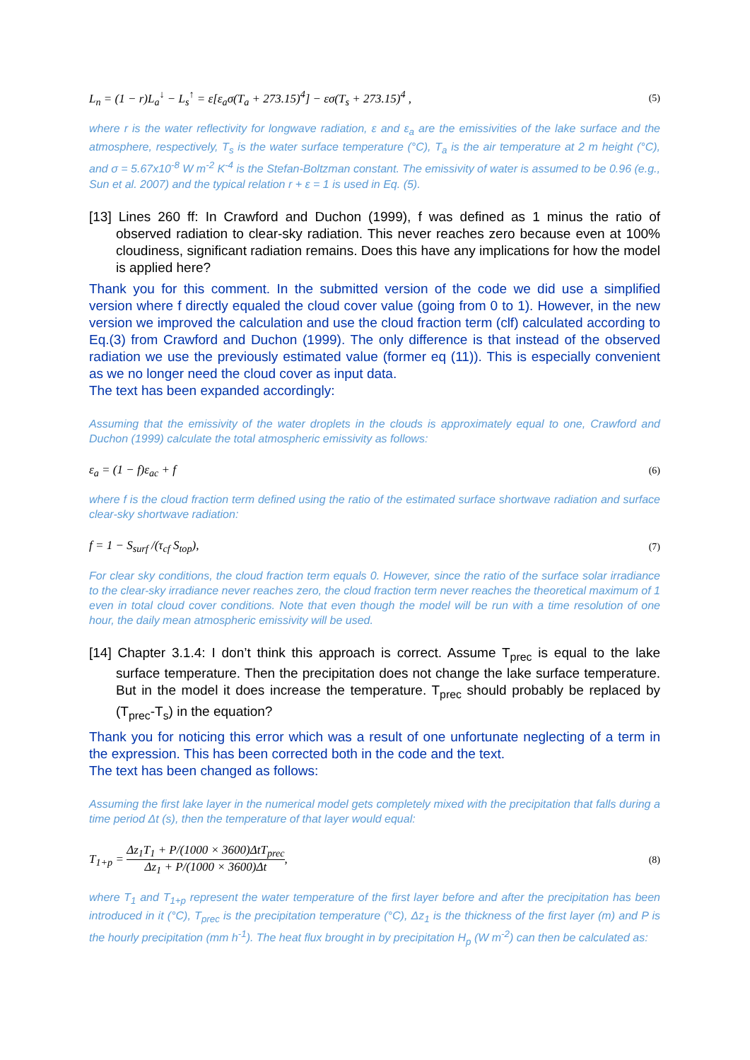L<sub>n</sub> = (1 − r)L<sub>a</sub><sup>↓</sup> − L<sub>s</sub><sup>↑</sup> = ε[ε<sub>a</sub>σ(T<sub>a</sub> + 273.15)<sup>4</sup>] − εσ(T<sub>s</sub> + 273.15)<sup>4</sup> , (5)
where r is the water reflectivity for longwave radiation, ε and ε<sub>a</sub> are the emissivities of the lake surface and the atmosphere, respectively, T<sub>s</sub> is the water surface temperature (°C), T<sub>a</sub> is the air temperature at 2 m height (°C), and σ = 5.67x10<sup>-8</sup> W m<sup>-2</sup> K<sup>-4</sup> is the Stefan-Boltzman constant. The emissivity of water is assumed to be 0.96 (e.g., Sun et al. 2007) and the typical relation r + ε = 1 is used in Eq. (5).
[13] Lines 260 ff: In Crawford and Duchon (1999), f was defined as 1 minus the ratio of observed radiation to clear-sky radiation. This never reaches zero because even at 100% cloudiness, significant radiation remains. Does this have any implications for how the model is applied here?
Thank you for this comment. In the submitted version of the code we did use a simplified version where f directly equaled the cloud cover value (going from 0 to 1). However, in the new version we improved the calculation and use the cloud fraction term (clf) calculated according to Eq.(3) from Crawford and Duchon (1999). The only difference is that instead of the observed radiation we use the previously estimated value (former eq (11)). This is especially convenient as we no longer need the cloud cover as input data.
The text has been expanded accordingly:
Assuming that the emissivity of the water droplets in the clouds is approximately equal to one, Crawford and Duchon (1999) calculate the total atmospheric emissivity as follows:
ε<sub>a</sub> = (1 − f)ε<sub>ac</sub> + f (6)
where f is the cloud fraction term defined using the ratio of the estimated surface shortwave radiation and surface clear-sky shortwave radiation:
f = 1 − S<sub>surf</sub> /(τ<sub>cf</sub> S<sub>top</sub>), (7)
For clear sky conditions, the cloud fraction term equals 0. However, since the ratio of the surface solar irradiance to the clear-sky irradiance never reaches zero, the cloud fraction term never reaches the theoretical maximum of 1 even in total cloud cover conditions. Note that even though the model will be run with a time resolution of one hour, the daily mean atmospheric emissivity will be used.
[14] Chapter 3.1.4: I don’t think this approach is correct. Assume T<sub>prec</sub> is equal to the lake surface temperature. Then the precipitation does not change the lake surface temperature. But in the model it does increase the temperature. T<sub>prec</sub> should probably be replaced by (T<sub>prec</sub>-T<sub>s</sub>) in the equation?
Thank you for noticing this error which was a result of one unfortunate neglecting of a term in the expression. This has been corrected both in the code and the text.
The text has been changed as follows:
Assuming the first lake layer in the numerical model gets completely mixed with the precipitation that falls during a time period Δt (s), then the temperature of that layer would equal:
T<sub>1+p</sub> = Δz<sub>1</sub>T<sub>1</sub> + P/(1000 × 3600)ΔtT<sub>prec</sub> Δz<sub>1</sub> + P/(1000 × 3600)Δt, (8)
where T<sub>1</sub> and T<sub>1+p</sub> represent the water temperature of the first layer before and after the precipitation has been introduced in it (°C), T<sub>prec</sub> is the precipitation temperature (°C), Δz<sub>1</sub> is the thickness of the first layer (m) and P is the hourly precipitation (mm h<sup>-1</sup>). The heat flux brought in by precipitation H<sub>p</sub> (W m<sup>-2</sup>) can then be calculated as: